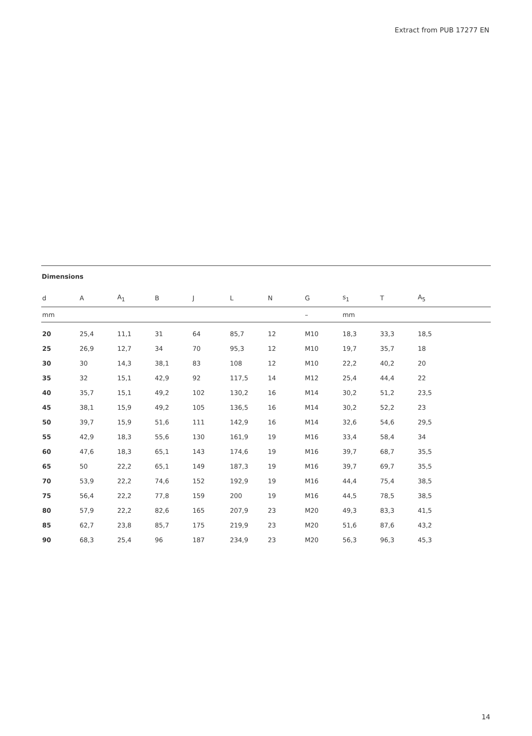Extract from PUB 17277 EN
Dimensions
| d | A | A<sub>1</sub> | B | J | L | N | G | s<sub>1</sub> | T | A<sub>5</sub> | |
| --- | --- | --- | --- | --- | --- | --- | --- | --- | --- | --- | --- |
| mm | | | | | | | – | mm | | | |
| 20 | 25,4 | 11,1 | 31 | 64 | 85,7 | 12 | M10 | 18,3 | 33,3 | 18,5 | |
| 25 | 26,9 | 12,7 | 34 | 70 | 95,3 | 12 | M10 | 19,7 | 35,7 | 18 | |
| 30 | 30 | 14,3 | 38,1 | 83 | 108 | 12 | M10 | 22,2 | 40,2 | 20 | |
| 35 | 32 | 15,1 | 42,9 | 92 | 117,5 | 14 | M12 | 25,4 | 44,4 | 22 | |
| 40 | 35,7 | 15,1 | 49,2 | 102 | 130,2 | 16 | M14 | 30,2 | 51,2 | 23,5 | |
| 45 | 38,1 | 15,9 | 49,2 | 105 | 136,5 | 16 | M14 | 30,2 | 52,2 | 23 | |
| 50 | 39,7 | 15,9 | 51,6 | 111 | 142,9 | 16 | M14 | 32,6 | 54,6 | 29,5 | |
| 55 | 42,9 | 18,3 | 55,6 | 130 | 161,9 | 19 | M16 | 33,4 | 58,4 | 34 | |
| 60 | 47,6 | 18,3 | 65,1 | 143 | 174,6 | 19 | M16 | 39,7 | 68,7 | 35,5 | |
| 65 | 50 | 22,2 | 65,1 | 149 | 187,3 | 19 | M16 | 39,7 | 69,7 | 35,5 | |
| 70 | 53,9 | 22,2 | 74,6 | 152 | 192,9 | 19 | M16 | 44,4 | 75,4 | 38,5 | |
| 75 | 56,4 | 22,2 | 77,8 | 159 | 200 | 19 | M16 | 44,5 | 78,5 | 38,5 | |
| 80 | 57,9 | 22,2 | 82,6 | 165 | 207,9 | 23 | M20 | 49,3 | 83,3 | 41,5 | |
| 85 | 62,7 | 23,8 | 85,7 | 175 | 219,9 | 23 | M20 | 51,6 | 87,6 | 43,2 | |
| 90 | 68,3 | 25,4 | 96 | 187 | 234,9 | 23 | M20 | 56,3 | 96,3 | 45,3 | |
14